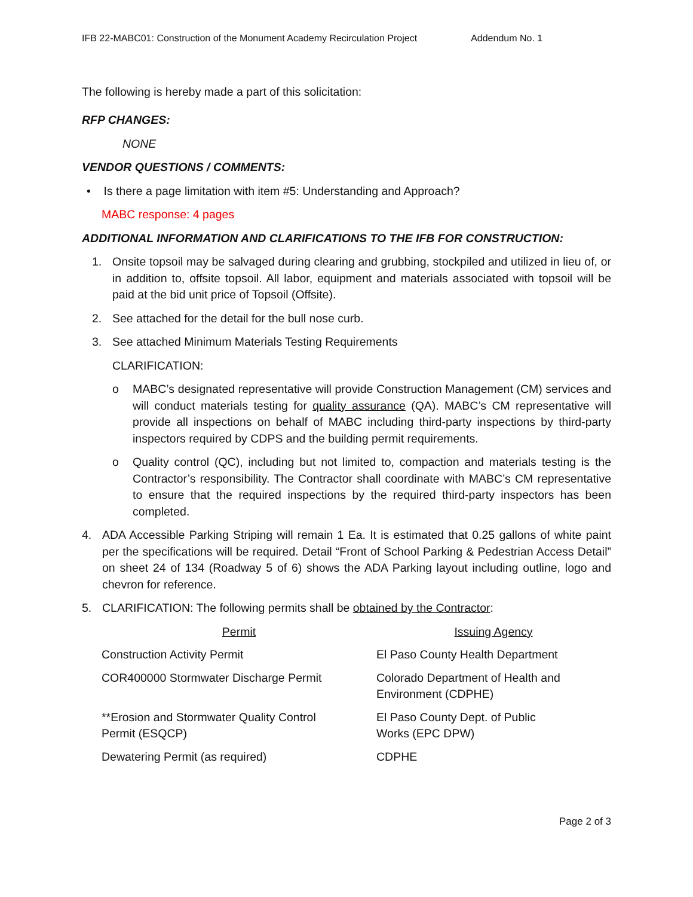IFB 22-MABC01: Construction of the Monument Academy Recirculation Project Addendum No. 1
The following is hereby made a part of this solicitation:
RFP CHANGES:
NONE
VENDOR QUESTIONS / COMMENTS:
• Is there a page limitation with item #5: Understanding and Approach?
MABC response: 4 pages
ADDITIONAL INFORMATION AND CLARIFICATIONS TO THE IFB FOR CONSTRUCTION:
1. Onsite topsoil may be salvaged during clearing and grubbing, stockpiled and utilized in lieu of, or in addition to, offsite topsoil. All labor, equipment and materials associated with topsoil will be paid at the bid unit price of Topsoil (Offsite).
2. See attached for the detail for the bull nose curb.
3. See attached Minimum Materials Testing Requirements
CLARIFICATION:
o MABC’s designated representative will provide Construction Management (CM) services and will conduct materials testing for quality assurance (QA). MABC’s CM representative will provide all inspections on behalf of MABC including third-party inspections by third-party inspectors required by CDPS and the building permit requirements.
o Quality control (QC), including but not limited to, compaction and materials testing is the Contractor’s responsibility. The Contractor shall coordinate with MABC’s CM representative to ensure that the required inspections by the required third-party inspectors has been completed.
4. ADA Accessible Parking Striping will remain 1 Ea. It is estimated that 0.25 gallons of white paint per the specifications will be required. Detail “Front of School Parking & Pedestrian Access Detail” on sheet 24 of 134 (Roadway 5 of 6) shows the ADA Parking layout including outline, logo and chevron for reference.
5. CLARIFICATION: The following permits shall be obtained by the Contractor:
| Permit | Issuing Agency |
| --- | --- |
| Construction Activity Permit | El Paso County Health Department |
| COR400000 Stormwater Discharge Permit | Colorado Department of Health and Environment (CDPHE) |
| **Erosion and Stormwater Quality Control Permit (ESQCP) | El Paso County Dept. of Public Works (EPC DPW) |
| Dewatering Permit (as required) | CDPHE |
Page 2 of 3